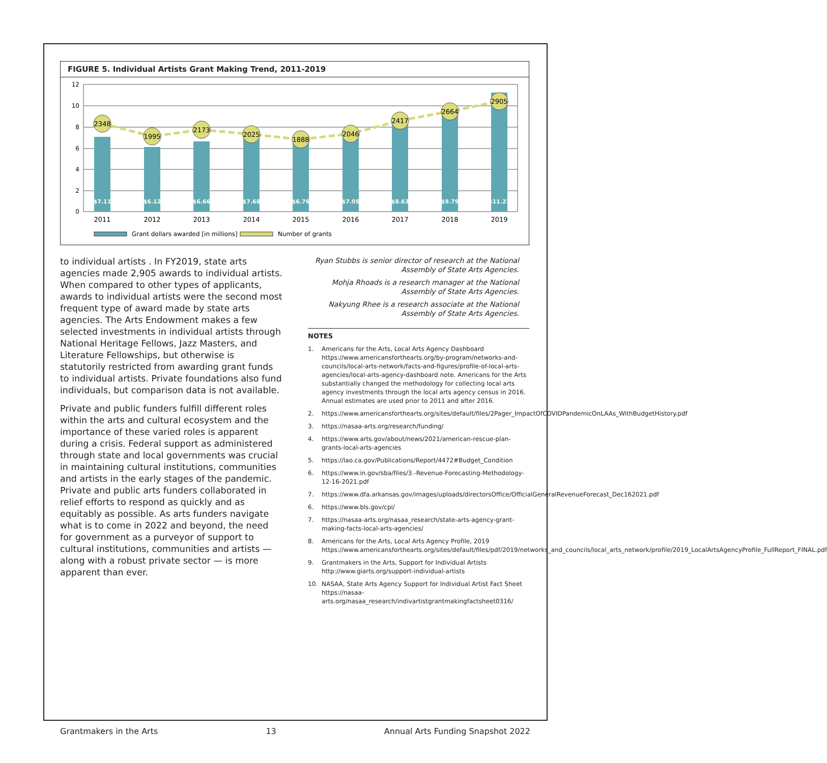FIGURE 5. Individual Artists Grant Making Trend, 2011-2019
12
10
8
6
4
2
0
2348
1995
2173
2025
1888
2046
2417
2664
2905
$7.11
$6.12
$6.66
$7.68
$6.76
$7.05
$8.63
$9.79
$11.21
2011
2012
2013
2014
2015
2016
2017
2018
2019
Grant dollars awarded [in millions]
Number of grants
to individual artists . In FY2019, state arts agencies made 2,905 awards to individual artists. When compared to other types of applicants, awards to individual artists were the second most frequent type of award made by state arts agencies. The Arts Endowment makes a few selected investments in individual artists through National Heritage Fellows, Jazz Masters, and Literature Fellowships, but otherwise is statutorily restricted from awarding grant funds to individual artists. Private foundations also fund individuals, but comparison data is not available.
Private and public funders fulfill different roles within the arts and cultural ecosystem and the importance of these varied roles is apparent during a crisis. Federal support as administered through state and local governments was crucial in maintaining cultural institutions, communities and artists in the early stages of the pandemic. Private and public arts funders collaborated in relief efforts to respond as quickly and as equitably as possible. As arts funders navigate what is to come in 2022 and beyond, the need for government as a purveyor of support to cultural institutions, communities and artists — along with a robust private sector — is more apparent than ever.
Ryan Stubbs is senior director of research at the National Assembly of State Arts Agencies.
Mohja Rhoads is a research manager at the National Assembly of State Arts Agencies.
Nakyung Rhee is a research associate at the National Assembly of State Arts Agencies.
NOTES
1. Americans for the Arts, Local Arts Agency Dashboard https://www.americansforthearts.org/by-program/networks-and-councils/local-arts-network/facts-and-figures/profile-of-local-arts-agencies/local-arts-agency-dashboard note. Americans for the Arts substantially changed the methodology for collecting local arts agency investments through the local arts agency census in 2016. Annual estimates are used prior to 2011 and after 2016.
2. https://www.americansforthearts.org/sites/default/files/2Pager_ImpactOfCOVIDPandemicOnLAAs_WithBudgetHistory.pdf
3. https://nasaa-arts.org/research/funding/
4. https://www.arts.gov/about/news/2021/american-rescue-plan-grants-local-arts-agencies
5. https://lao.ca.gov/Publications/Report/4472#Budget_Condition
6. https://www.in.gov/sba/files/3.-Revenue-Forecasting-Methodology-12-16-2021.pdf
7. https://www.dfa.arkansas.gov/images/uploads/directorsOffice/OfficialGeneralRevenueForecast_Dec162021.pdf
6. https://www.bls.gov/cpi/
7. https://nasaa-arts.org/nasaa_research/state-arts-agency-grant-making-facts-local-arts-agencies/
8. Americans for the Arts, Local Arts Agency Profile, 2019 https://www.americansforthearts.org/sites/default/files/pdf/2019/networks_and_councils/local_arts_network/profile/2019_LocalArtsAgencyProfile_FullReport_FINAL.pdf
9. Grantmakers in the Arts, Support for Individual Artists http://www.giarts.org/support-individual-artists
10. NASAA, State Arts Agency Support for Individual Artist Fact Sheet https://nasaa-arts.org/nasaa_research/indivartistgrantmakingfactsheet0316/
Grantmakers in the Arts 13 Annual Arts Funding Snapshot 2022